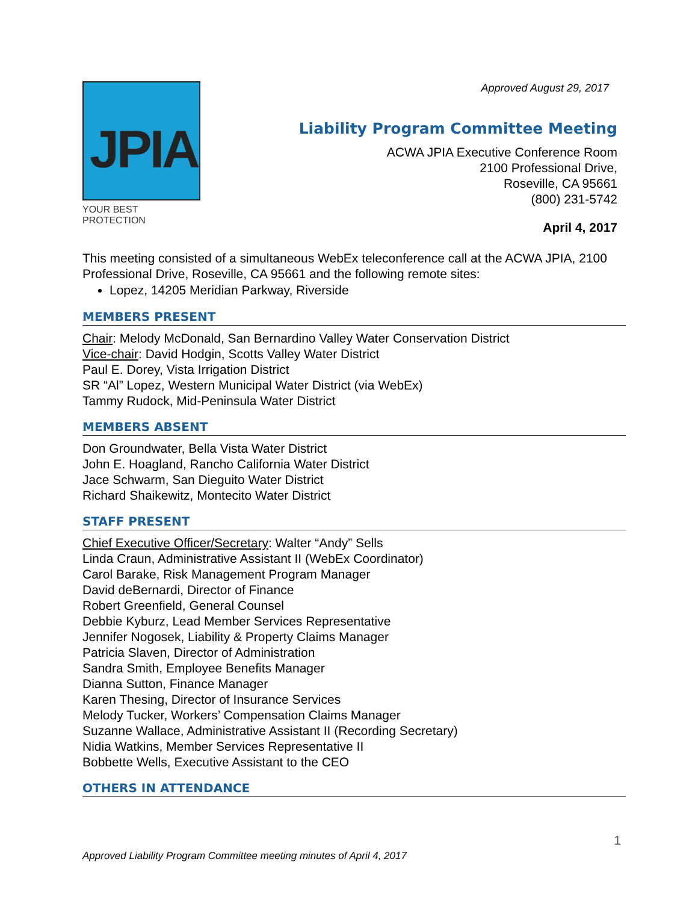Approved August 29, 2017
JPIA
YOUR BEST PROTECTION
Liability Program Committee Meeting
ACWA JPIA Executive Conference Room
2100 Professional Drive,
Roseville, CA 95661
(800) 231-5742
April 4, 2017
This meeting consisted of a simultaneous WebEx teleconference call at the ACWA JPIA, 2100 Professional Drive, Roseville, CA 95661 and the following remote sites:
Lopez, 14205 Meridian Parkway, Riverside
MEMBERS PRESENT
Chair: Melody McDonald, San Bernardino Valley Water Conservation District
Vice-chair: David Hodgin, Scotts Valley Water District
Paul E. Dorey, Vista Irrigation District
SR “Al” Lopez, Western Municipal Water District (via WebEx)
Tammy Rudock, Mid-Peninsula Water District
MEMBERS ABSENT
Don Groundwater, Bella Vista Water District
John E. Hoagland, Rancho California Water District
Jace Schwarm, San Dieguito Water District
Richard Shaikewitz, Montecito Water District
STAFF PRESENT
Chief Executive Officer/Secretary: Walter “Andy” Sells
Linda Craun, Administrative Assistant II (WebEx Coordinator)
Carol Barake, Risk Management Program Manager
David deBernardi, Director of Finance
Robert Greenfield, General Counsel
Debbie Kyburz, Lead Member Services Representative
Jennifer Nogosek, Liability & Property Claims Manager
Patricia Slaven, Director of Administration
Sandra Smith, Employee Benefits Manager
Dianna Sutton, Finance Manager
Karen Thesing, Director of Insurance Services
Melody Tucker, Workers’ Compensation Claims Manager
Suzanne Wallace, Administrative Assistant II (Recording Secretary)
Nidia Watkins, Member Services Representative II
Bobbette Wells, Executive Assistant to the CEO
OTHERS IN ATTENDANCE
1
Approved Liability Program Committee meeting minutes of April 4, 2017